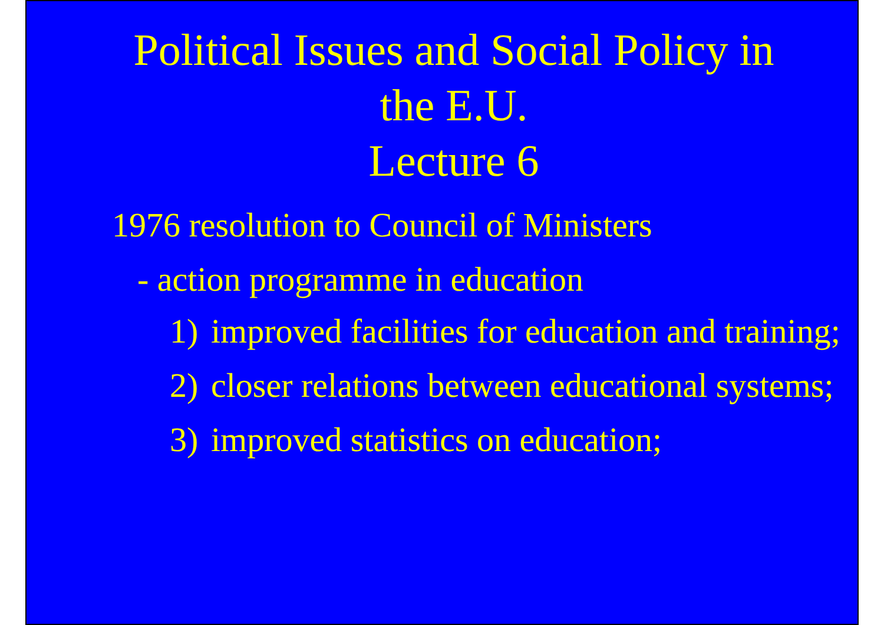Political Issues and Social Policy in
the E.U.
Lecture 6
1976 resolution to Council of Ministers
- action programme in education
1) improved facilities for education and training;
2) closer relations between educational systems;
3) improved statistics on education;